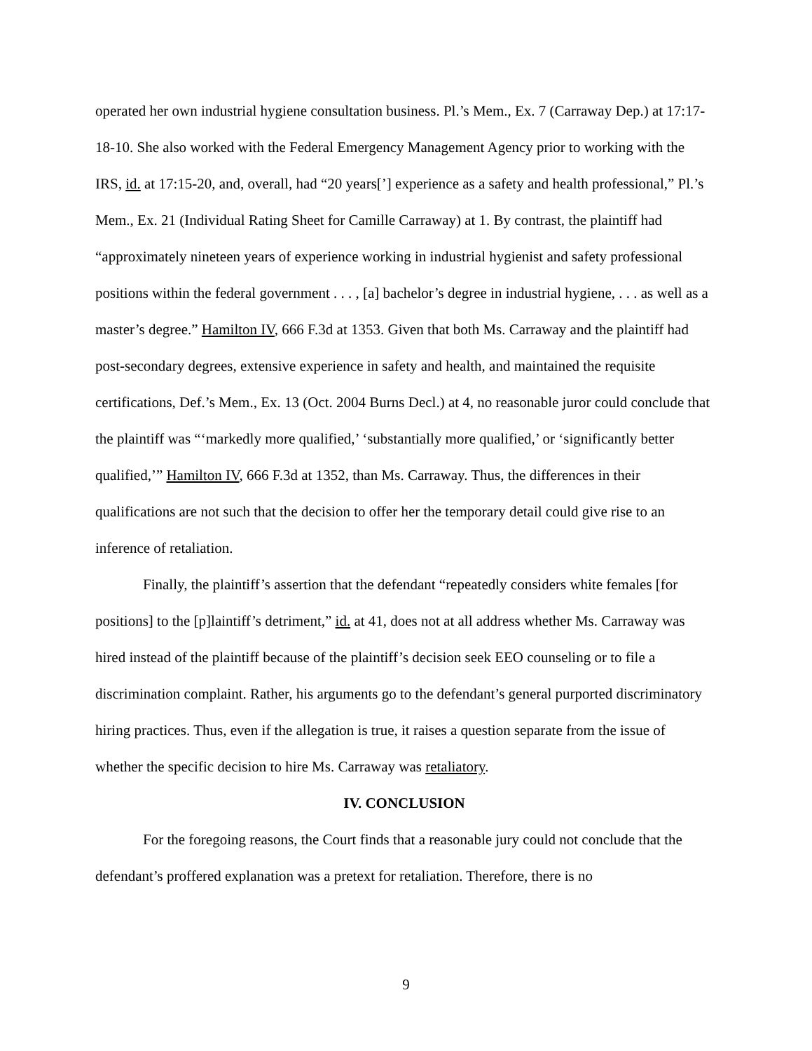operated her own industrial hygiene consultation business. Pl.’s Mem., Ex. 7 (Carraway Dep.) at 17:17-18-10. She also worked with the Federal Emergency Management Agency prior to working with the IRS, id. at 17:15-20, and, overall, had “20 years[’] experience as a safety and health professional,” Pl.’s Mem., Ex. 21 (Individual Rating Sheet for Camille Carraway) at 1. By contrast, the plaintiff had “approximately nineteen years of experience working in industrial hygienist and safety professional positions within the federal government . . . , [a] bachelor’s degree in industrial hygiene, . . . as well as a master’s degree.” Hamilton IV, 666 F.3d at 1353. Given that both Ms. Carraway and the plaintiff had post-secondary degrees, extensive experience in safety and health, and maintained the requisite certifications, Def.’s Mem., Ex. 13 (Oct. 2004 Burns Decl.) at 4, no reasonable juror could conclude that the plaintiff was “‘markedly more qualified,’ ‘substantially more qualified,’ or ‘significantly better qualified,’” Hamilton IV, 666 F.3d at 1352, than Ms. Carraway. Thus, the differences in their qualifications are not such that the decision to offer her the temporary detail could give rise to an inference of retaliation.
Finally, the plaintiff’s assertion that the defendant “repeatedly considers white females [for positions] to the [p]laintiff’s detriment,” id. at 41, does not at all address whether Ms. Carraway was hired instead of the plaintiff because of the plaintiff’s decision seek EEO counseling or to file a discrimination complaint. Rather, his arguments go to the defendant’s general purported discriminatory hiring practices. Thus, even if the allegation is true, it raises a question separate from the issue of whether the specific decision to hire Ms. Carraway was retaliatory.
IV. CONCLUSION
For the foregoing reasons, the Court finds that a reasonable jury could not conclude that the defendant’s proffered explanation was a pretext for retaliation. Therefore, there is no
9